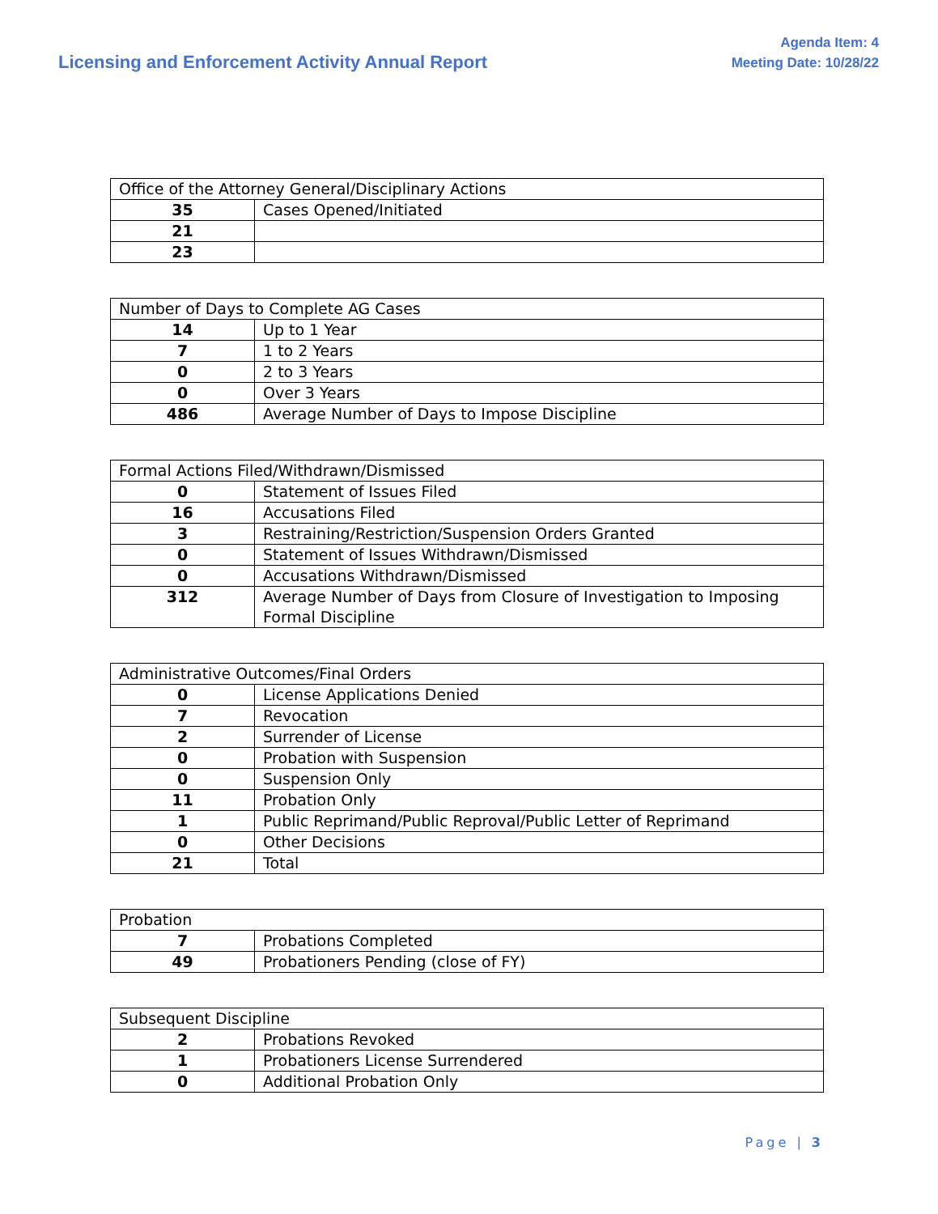Licensing and Enforcement Activity Annual Report
Agenda Item: 4
Meeting Date: 10/28/22
| Office of the Attorney General/Disciplinary Actions | |
| --- | --- |
| 35 | Cases Opened/Initiated |
| 21 | |
| 23 | |
| Number of Days to Complete AG Cases | |
| --- | --- |
| 14 | Up to 1 Year |
| 7 | 1 to 2 Years |
| 0 | 2 to 3 Years |
| 0 | Over 3 Years |
| 486 | Average Number of Days to Impose Discipline |
| Formal Actions Filed/Withdrawn/Dismissed | |
| --- | --- |
| 0 | Statement of Issues Filed |
| 16 | Accusations Filed |
| 3 | Restraining/Restriction/Suspension Orders Granted |
| 0 | Statement of Issues Withdrawn/Dismissed |
| 0 | Accusations Withdrawn/Dismissed |
| 312 | Average Number of Days from Closure of Investigation to Imposing Formal Discipline |
| Administrative Outcomes/Final Orders | |
| --- | --- |
| 0 | License Applications Denied |
| 7 | Revocation |
| 2 | Surrender of License |
| 0 | Probation with Suspension |
| 0 | Suspension Only |
| 11 | Probation Only |
| 1 | Public Reprimand/Public Reproval/Public Letter of Reprimand |
| 0 | Other Decisions |
| 21 | Total |
| Probation | |
| --- | --- |
| 7 | Probations Completed |
| 49 | Probationers Pending (close of FY) |
| Subsequent Discipline | |
| --- | --- |
| 2 | Probations Revoked |
| 1 | Probationers License Surrendered |
| 0 | Additional Probation Only |
Page | 3